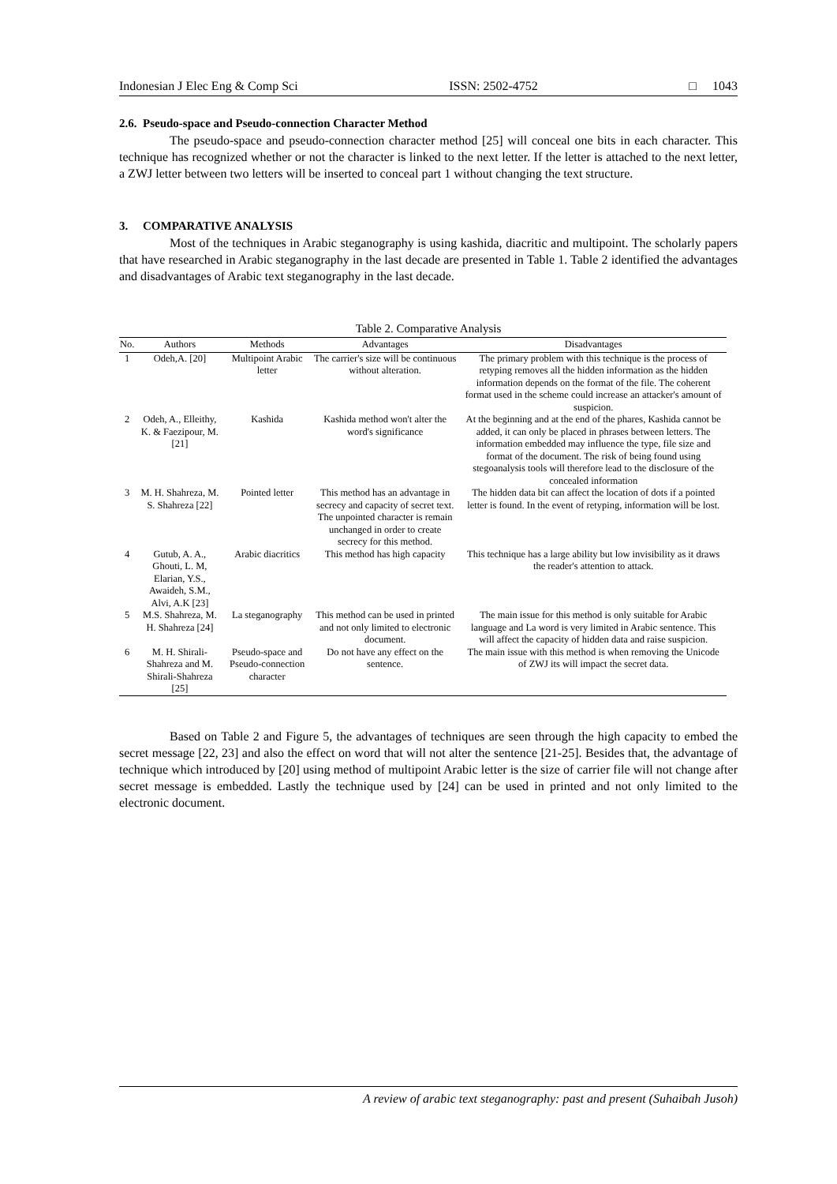Indonesian J Elec Eng & Comp Sci ISSN: 2502-4752 □ 1043
2.6. Pseudo-space and Pseudo-connection Character Method
The pseudo-space and pseudo-connection character method [25] will conceal one bits in each character. This technique has recognized whether or not the character is linked to the next letter. If the letter is attached to the next letter, a ZWJ letter between two letters will be inserted to conceal part 1 without changing the text structure.
3. COMPARATIVE ANALYSIS
Most of the techniques in Arabic steganography is using kashida, diacritic and multipoint. The scholarly papers that have researched in Arabic steganography in the last decade are presented in Table 1. Table 2 identified the advantages and disadvantages of Arabic text steganography in the last decade.
Table 2. Comparative Analysis
| No. | Authors | Methods | Advantages | Disadvantages |
| --- | --- | --- | --- | --- |
| 1 | Odeh,A. [20] | Multipoint Arabic letter | The carrier's size will be continuous without alteration. | The primary problem with this technique is the process of retyping removes all the hidden information as the hidden information depends on the format of the file. The coherent format used in the scheme could increase an attacker's amount of suspicion. |
| 2 | Odeh, A., Elleithy, K. & Faezipour, M. [21] | Kashida | Kashida method won't alter the word's significance | At the beginning and at the end of the phares, Kashida cannot be added, it can only be placed in phrases between letters. The information embedded may influence the type, file size and format of the document. The risk of being found using stegoanalysis tools will therefore lead to the disclosure of the concealed information |
| 3 | M. H. Shahreza, M. S. Shahreza [22] | Pointed letter | This method has an advantage in secrecy and capacity of secret text. The unpointed character is remain unchanged in order to create secrecy for this method. | The hidden data bit can affect the location of dots if a pointed letter is found. In the event of retyping, information will be lost. |
| 4 | Gutub, A. A., Ghouti, L. M, Elarian, Y.S., Awaideh, S.M., Alvi, A.K [23] | Arabic diacritics | This method has high capacity | This technique has a large ability but low invisibility as it draws the reader's attention to attack. |
| 5 | M.S. Shahreza, M. H. Shahreza [24] | La steganography | This method can be used in printed and not only limited to electronic document. | The main issue for this method is only suitable for Arabic language and La word is very limited in Arabic sentence. This will affect the capacity of hidden data and raise suspicion. |
| 6 | M. H. Shirali-Shahreza and M. Shirali-Shahreza [25] | Pseudo-space and Pseudo-connection character | Do not have any effect on the sentence. | The main issue with this method is when removing the Unicode of ZWJ its will impact the secret data. |
Based on Table 2 and Figure 5, the advantages of techniques are seen through the high capacity to embed the secret message [22, 23] and also the effect on word that will not alter the sentence [21-25]. Besides that, the advantage of technique which introduced by [20] using method of multipoint Arabic letter is the size of carrier file will not change after secret message is embedded. Lastly the technique used by [24] can be used in printed and not only limited to the electronic document.
A review of arabic text steganography: past and present (Suhaibah Jusoh)